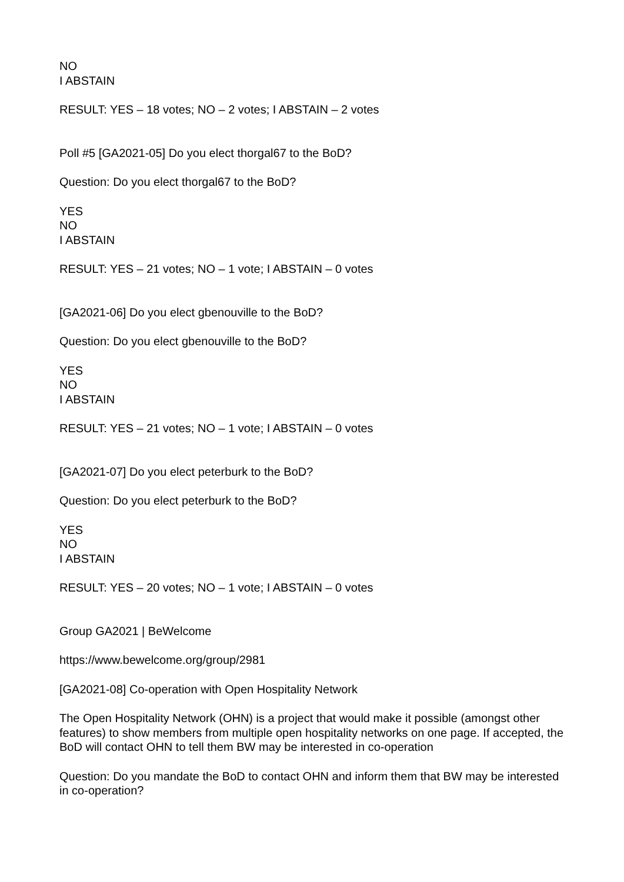NO
I ABSTAIN
RESULT: YES – 18 votes; NO – 2 votes; I ABSTAIN – 2 votes
Poll #5 [GA2021-05] Do you elect thorgal67 to the BoD?
Question: Do you elect thorgal67 to the BoD?
YES
NO
I ABSTAIN
RESULT: YES – 21 votes; NO – 1 vote; I ABSTAIN – 0 votes
[GA2021-06] Do you elect gbenouville to the BoD?
Question: Do you elect gbenouville to the BoD?
YES
NO
I ABSTAIN
RESULT: YES – 21 votes; NO – 1 vote; I ABSTAIN – 0 votes
[GA2021-07] Do you elect peterburk to the BoD?
Question: Do you elect peterburk to the BoD?
YES
NO
I ABSTAIN
RESULT: YES – 20 votes; NO – 1 vote; I ABSTAIN – 0 votes
Group GA2021 | BeWelcome
https://www.bewelcome.org/group/2981
[GA2021-08] Co-operation with Open Hospitality Network
The Open Hospitality Network (OHN) is a project that would make it possible (amongst other features) to show members from multiple open hospitality networks on one page. If accepted, the BoD will contact OHN to tell them BW may be interested in co-operation
Question: Do you mandate the BoD to contact OHN and inform them that BW may be interested in co-operation?